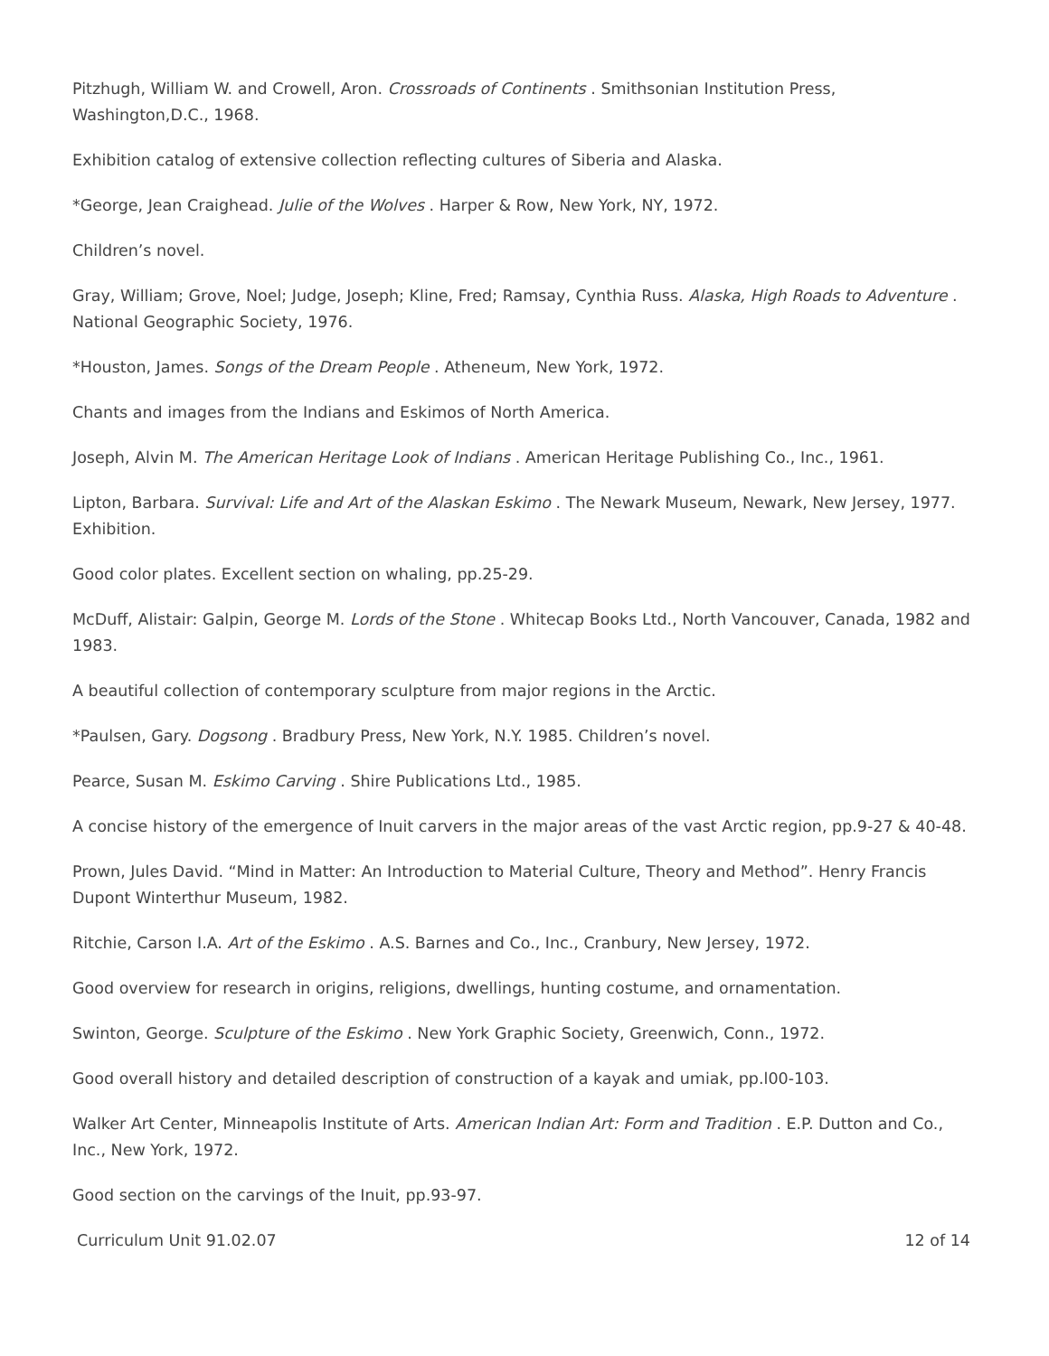Pitzhugh, William W. and Crowell, Aron. Crossroads of Continents . Smithsonian Institution Press, Washington,D.C., 1968.
Exhibition catalog of extensive collection reflecting cultures of Siberia and Alaska.
*George, Jean Craighead. Julie of the Wolves . Harper & Row, New York, NY, 1972.
Children’s novel.
Gray, William; Grove, Noel; Judge, Joseph; Kline, Fred; Ramsay, Cynthia Russ. Alaska, High Roads to Adventure . National Geographic Society, 1976.
*Houston, James. Songs of the Dream People . Atheneum, New York, 1972.
Chants and images from the Indians and Eskimos of North America.
Joseph, Alvin M. The American Heritage Look of Indians . American Heritage Publishing Co., Inc., 1961.
Lipton, Barbara. Survival: Life and Art of the Alaskan Eskimo . The Newark Museum, Newark, New Jersey, 1977. Exhibition.
Good color plates. Excellent section on whaling, pp.25-29.
McDuff, Alistair: Galpin, George M. Lords of the Stone . Whitecap Books Ltd., North Vancouver, Canada, 1982 and 1983.
A beautiful collection of contemporary sculpture from major regions in the Arctic.
*Paulsen, Gary. Dogsong . Bradbury Press, New York, N.Y. 1985. Children’s novel.
Pearce, Susan M. Eskimo Carving . Shire Publications Ltd., 1985.
A concise history of the emergence of Inuit carvers in the major areas of the vast Arctic region, pp.9-27 & 40-48.
Prown, Jules David. “Mind in Matter: An Introduction to Material Culture, Theory and Method”. Henry Francis Dupont Winterthur Museum, 1982.
Ritchie, Carson I.A. Art of the Eskimo . A.S. Barnes and Co., Inc., Cranbury, New Jersey, 1972.
Good overview for research in origins, religions, dwellings, hunting costume, and ornamentation.
Swinton, George. Sculpture of the Eskimo . New York Graphic Society, Greenwich, Conn., 1972.
Good overall history and detailed description of construction of a kayak and umiak, pp.l00-103.
Walker Art Center, Minneapolis Institute of Arts. American Indian Art: Form and Tradition . E.P. Dutton and Co., Inc., New York, 1972.
Good section on the carvings of the Inuit, pp.93-97.
Curriculum Unit 91.02.07 12 of 14